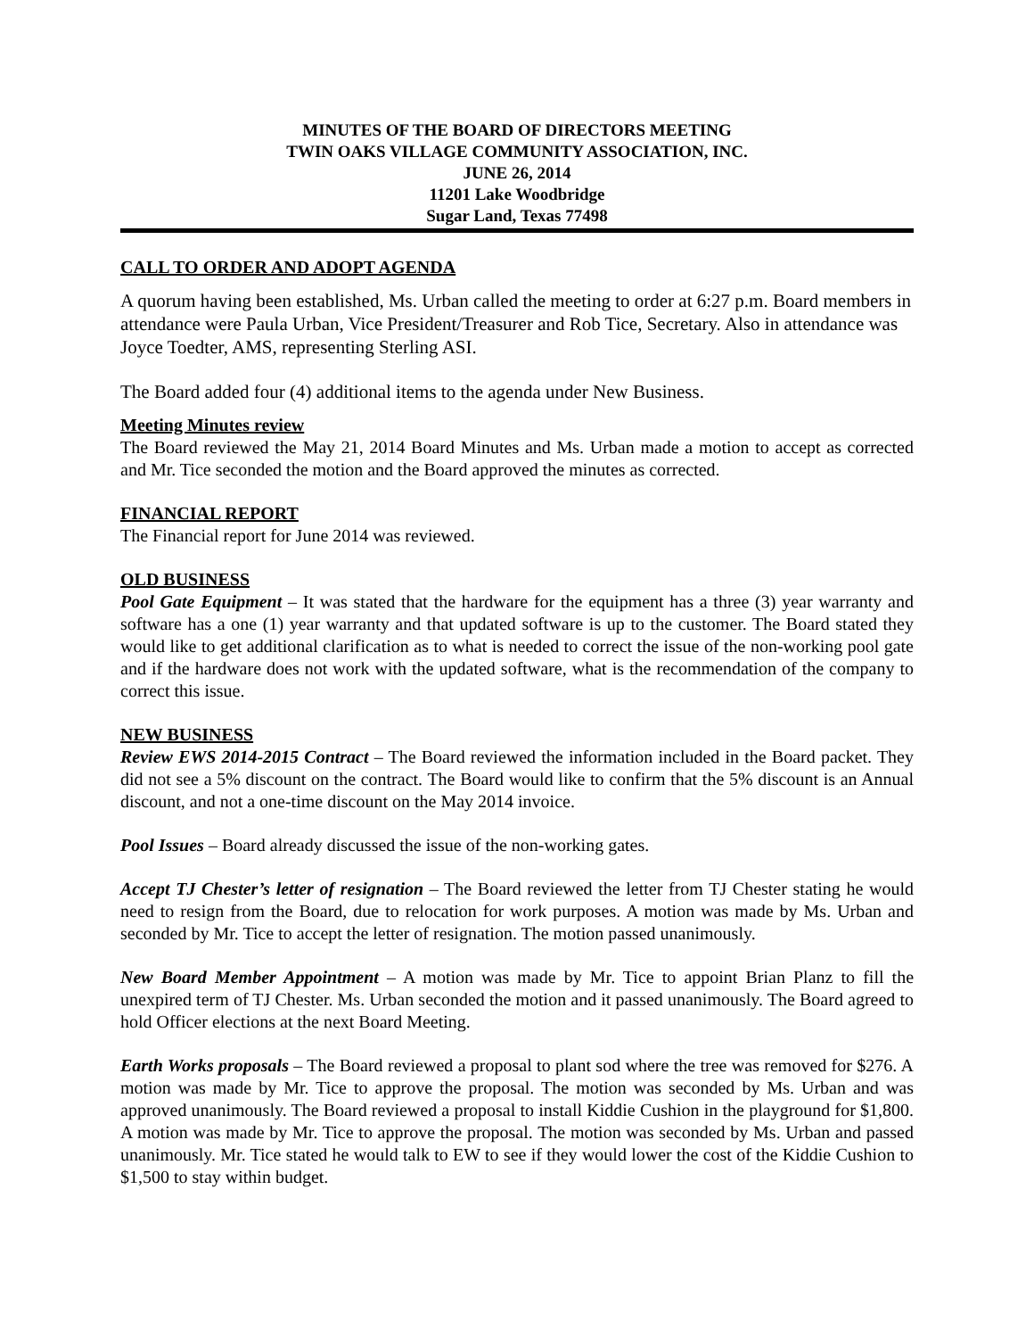MINUTES OF THE BOARD OF DIRECTORS MEETING
TWIN OAKS VILLAGE COMMUNITY ASSOCIATION, INC.
JUNE 26, 2014
11201 Lake Woodbridge
Sugar Land, Texas 77498
CALL TO ORDER AND ADOPT AGENDA
A quorum having been established, Ms. Urban called the meeting to order at 6:27 p.m. Board members in attendance were Paula Urban, Vice President/Treasurer and Rob Tice, Secretary. Also in attendance was Joyce Toedter, AMS, representing Sterling ASI.
The Board added four (4) additional items to the agenda under New Business.
Meeting Minutes review
The Board reviewed the May 21, 2014 Board Minutes and Ms. Urban made a motion to accept as corrected and Mr. Tice seconded the motion and the Board approved the minutes as corrected.
FINANCIAL REPORT
The Financial report for June 2014 was reviewed.
OLD BUSINESS
Pool Gate Equipment – It was stated that the hardware for the equipment has a three (3) year warranty and software has a one (1) year warranty and that updated software is up to the customer. The Board stated they would like to get additional clarification as to what is needed to correct the issue of the non-working pool gate and if the hardware does not work with the updated software, what is the recommendation of the company to correct this issue.
NEW BUSINESS
Review EWS 2014-2015 Contract – The Board reviewed the information included in the Board packet. They did not see a 5% discount on the contract. The Board would like to confirm that the 5% discount is an Annual discount, and not a one-time discount on the May 2014 invoice.
Pool Issues – Board already discussed the issue of the non-working gates.
Accept TJ Chester’s letter of resignation – The Board reviewed the letter from TJ Chester stating he would need to resign from the Board, due to relocation for work purposes. A motion was made by Ms. Urban and seconded by Mr. Tice to accept the letter of resignation. The motion passed unanimously.
New Board Member Appointment – A motion was made by Mr. Tice to appoint Brian Planz to fill the unexpired term of TJ Chester. Ms. Urban seconded the motion and it passed unanimously. The Board agreed to hold Officer elections at the next Board Meeting.
Earth Works proposals – The Board reviewed a proposal to plant sod where the tree was removed for $276. A motion was made by Mr. Tice to approve the proposal. The motion was seconded by Ms. Urban and was approved unanimously. The Board reviewed a proposal to install Kiddie Cushion in the playground for $1,800. A motion was made by Mr. Tice to approve the proposal. The motion was seconded by Ms. Urban and passed unanimously. Mr. Tice stated he would talk to EW to see if they would lower the cost of the Kiddie Cushion to $1,500 to stay within budget.